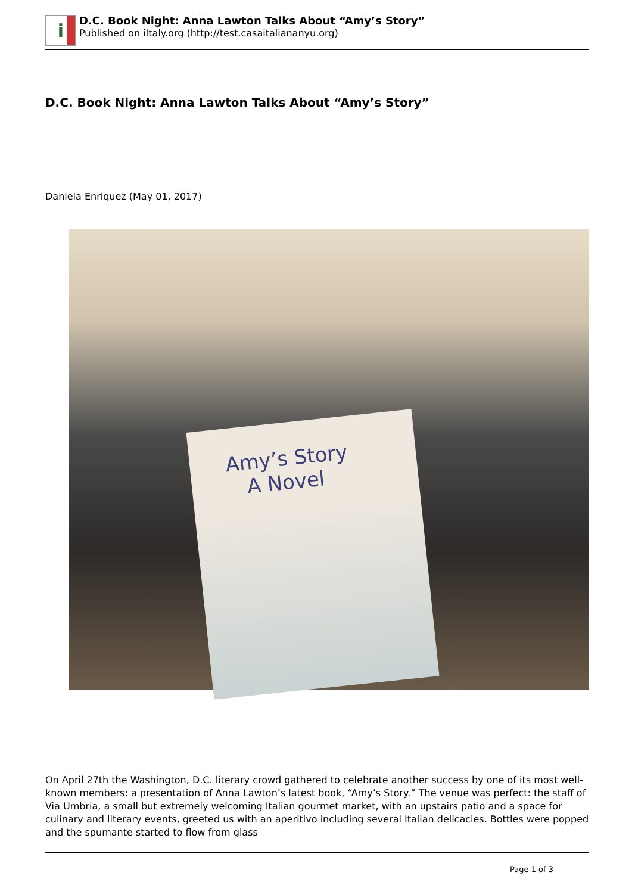i
D.C. Book Night: Anna Lawton Talks About “Amy’s Story”
Published on iItaly.org (http://test.casaitaliananyu.org)
D.C. Book Night: Anna Lawton Talks About “Amy’s Story”
Daniela Enriquez (May 01, 2017)
Amy’s Story
A Novel
On April 27th the Washington, D.C. literary crowd gathered to celebrate another success by one of its most well-known members: a presentation of Anna Lawton’s latest book, “Amy’s Story.” The venue was perfect: the staff of Via Umbria, a small but extremely welcoming Italian gourmet market, with an upstairs patio and a space for culinary and literary events, greeted us with an aperitivo including several Italian delicacies. Bottles were popped and the spumante started to flow from glass
Page 1 of 3